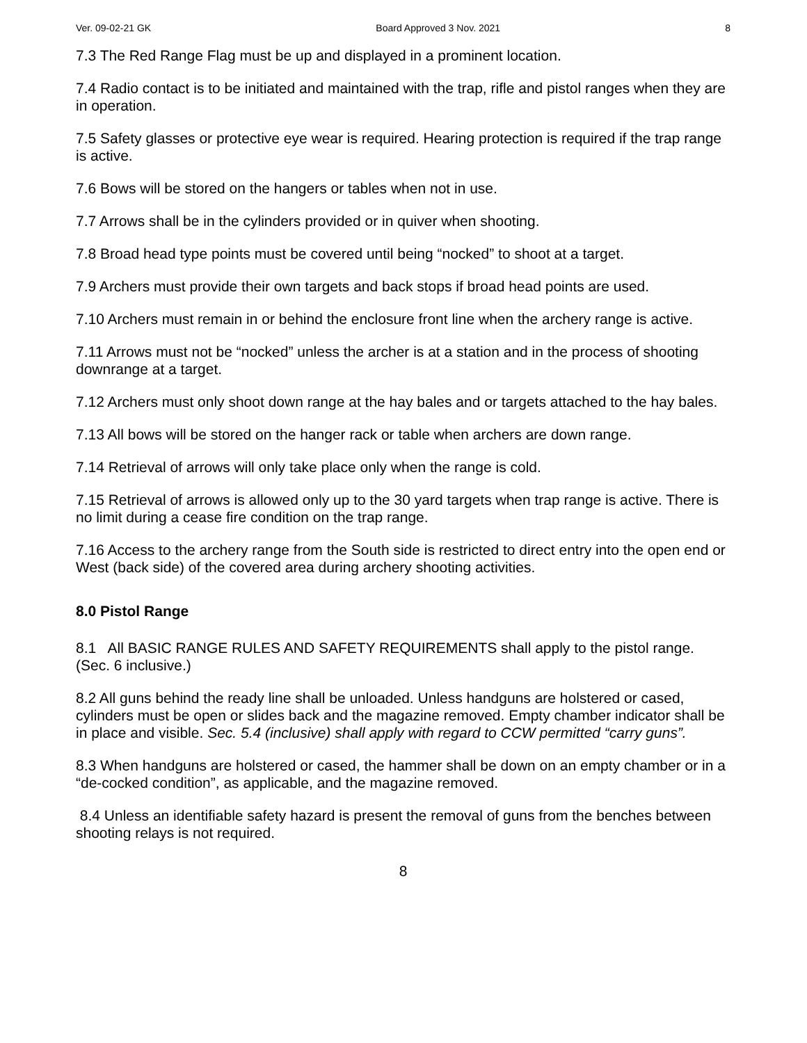Ver. 09-02-21 GK Board Approved 3 Nov. 2021 8
7.3 The Red Range Flag must be up and displayed in a prominent location.
7.4 Radio contact is to be initiated and maintained with the trap, rifle and pistol ranges when they are in operation.
7.5 Safety glasses or protective eye wear is required. Hearing protection is required if the trap range is active.
7.6 Bows will be stored on the hangers or tables when not in use.
7.7 Arrows shall be in the cylinders provided or in quiver when shooting.
7.8 Broad head type points must be covered until being “nocked” to shoot at a target.
7.9 Archers must provide their own targets and back stops if broad head points are used.
7.10 Archers must remain in or behind the enclosure front line when the archery range is active.
7.11 Arrows must not be “nocked” unless the archer is at a station and in the process of shooting downrange at a target.
7.12 Archers must only shoot down range at the hay bales and or targets attached to the hay bales.
7.13 All bows will be stored on the hanger rack or table when archers are down range.
7.14 Retrieval of arrows will only take place only when the range is cold.
7.15 Retrieval of arrows is allowed only up to the 30 yard targets when trap range is active. There is no limit during a cease fire condition on the trap range.
7.16 Access to the archery range from the South side is restricted to direct entry into the open end or West (back side) of the covered area during archery shooting activities.
8.0 Pistol Range
8.1 All BASIC RANGE RULES AND SAFETY REQUIREMENTS shall apply to the pistol range. (Sec. 6 inclusive.)
8.2 All guns behind the ready line shall be unloaded. Unless handguns are holstered or cased, cylinders must be open or slides back and the magazine removed. Empty chamber indicator shall be in place and visible. Sec. 5.4 (inclusive) shall apply with regard to CCW permitted “carry guns”.
8.3 When handguns are holstered or cased, the hammer shall be down on an empty chamber or in a “de-cocked condition”, as applicable, and the magazine removed.
8.4 Unless an identifiable safety hazard is present the removal of guns from the benches between shooting relays is not required.
8